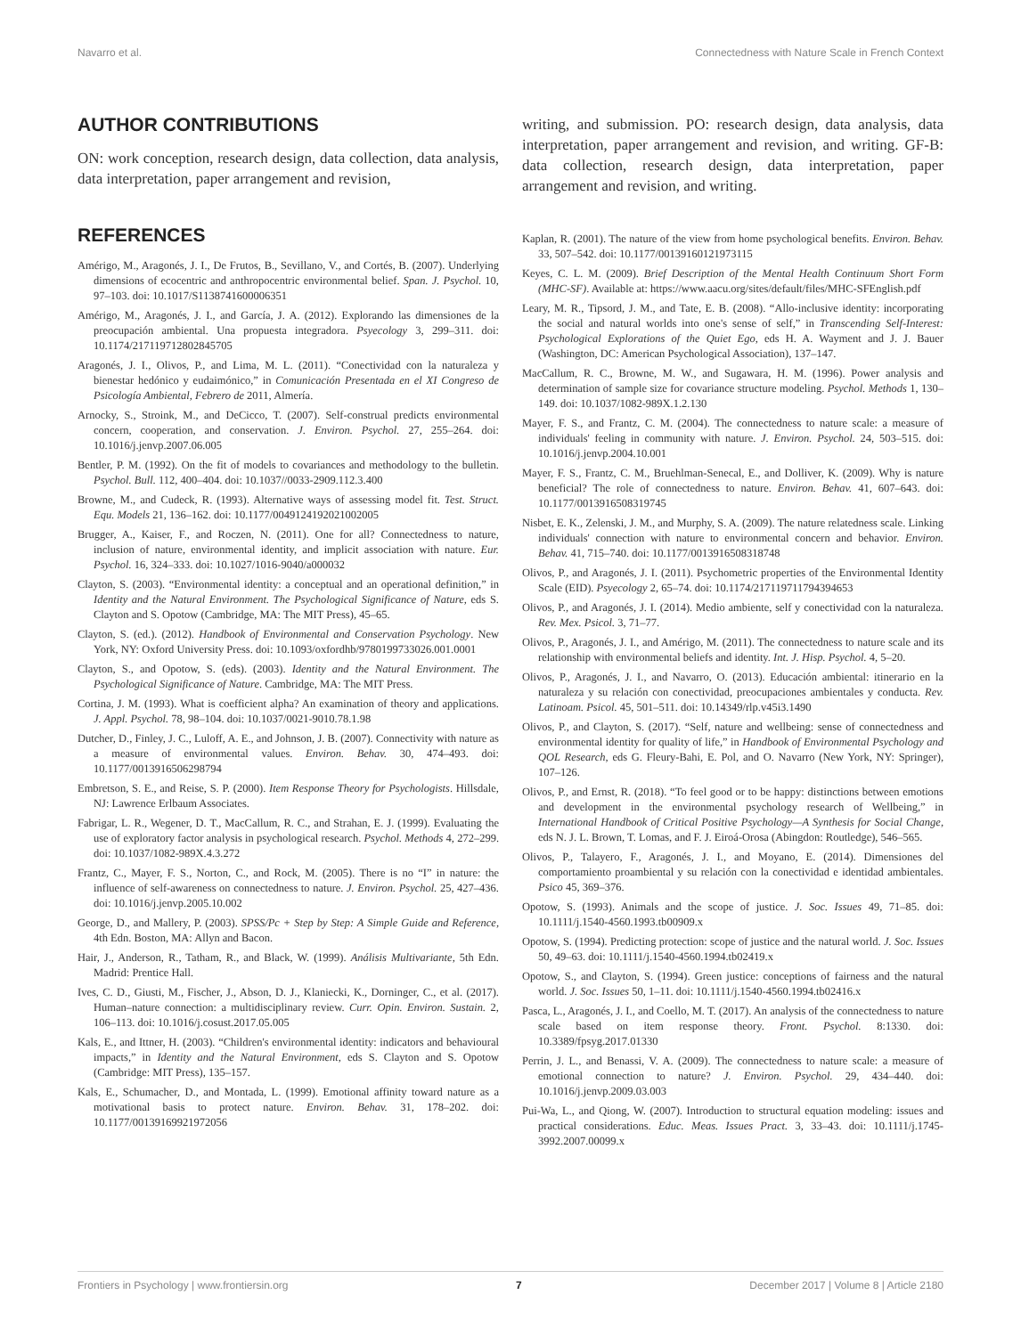Navarro et al. Connectedness with Nature Scale in French Context
AUTHOR CONTRIBUTIONS
ON: work conception, research design, data collection, data analysis, data interpretation, paper arrangement and revision,
REFERENCES
Amérigo, M., Aragonés, J. I., De Frutos, B., Sevillano, V., and Cortés, B. (2007). Underlying dimensions of ecocentric and anthropocentric environmental belief. Span. J. Psychol. 10, 97–103. doi: 10.1017/S1138741600006351
Amérigo, M., Aragonés, J. I., and García, J. A. (2012). Explorando las dimensiones de la preocupación ambiental. Una propuesta integradora. Psyecology 3, 299–311. doi: 10.1174/217119712802845705
Aragonés, J. I., Olivos, P., and Lima, M. L. (2011). “Conectividad con la naturaleza y bienestar hedónico y eudaimónico,” in Comunicación Presentada en el XI Congreso de Psicología Ambiental, Febrero de 2011, Almería.
Arnocky, S., Stroink, M., and DeCicco, T. (2007). Self-construal predicts environmental concern, cooperation, and conservation. J. Environ. Psychol. 27, 255–264. doi: 10.1016/j.jenvp.2007.06.005
Bentler, P. M. (1992). On the fit of models to covariances and methodology to the bulletin. Psychol. Bull. 112, 400–404. doi: 10.1037//0033-2909.112.3.400
Browne, M., and Cudeck, R. (1993). Alternative ways of assessing model fit. Test. Struct. Equ. Models 21, 136–162. doi: 10.1177/0049124192021002005
Brugger, A., Kaiser, F., and Roczen, N. (2011). One for all? Connectedness to nature, inclusion of nature, environmental identity, and implicit association with nature. Eur. Psychol. 16, 324–333. doi: 10.1027/1016-9040/a000032
Clayton, S. (2003). “Environmental identity: a conceptual and an operational definition,” in Identity and the Natural Environment. The Psychological Significance of Nature, eds S. Clayton and S. Opotow (Cambridge, MA: The MIT Press), 45–65.
Clayton, S. (ed.). (2012). Handbook of Environmental and Conservation Psychology. New York, NY: Oxford University Press. doi: 10.1093/oxfordhb/9780199733026.001.0001
Clayton, S., and Opotow, S. (eds). (2003). Identity and the Natural Environment. The Psychological Significance of Nature. Cambridge, MA: The MIT Press.
Cortina, J. M. (1993). What is coefficient alpha? An examination of theory and applications. J. Appl. Psychol. 78, 98–104. doi: 10.1037/0021-9010.78.1.98
Dutcher, D., Finley, J. C., Luloff, A. E., and Johnson, J. B. (2007). Connectivity with nature as a measure of environmental values. Environ. Behav. 30, 474–493. doi: 10.1177/0013916506298794
Embretson, S. E., and Reise, S. P. (2000). Item Response Theory for Psychologists. Hillsdale, NJ: Lawrence Erlbaum Associates.
Fabrigar, L. R., Wegener, D. T., MacCallum, R. C., and Strahan, E. J. (1999). Evaluating the use of exploratory factor analysis in psychological research. Psychol. Methods 4, 272–299. doi: 10.1037/1082-989X.4.3.272
Frantz, C., Mayer, F. S., Norton, C., and Rock, M. (2005). There is no “I” in nature: the influence of self-awareness on connectedness to nature. J. Environ. Psychol. 25, 427–436. doi: 10.1016/j.jenvp.2005.10.002
George, D., and Mallery, P. (2003). SPSS/Pc + Step by Step: A Simple Guide and Reference, 4th Edn. Boston, MA: Allyn and Bacon.
Hair, J., Anderson, R., Tatham, R., and Black, W. (1999). Análisis Multivariante, 5th Edn. Madrid: Prentice Hall.
Ives, C. D., Giusti, M., Fischer, J., Abson, D. J., Klaniecki, K., Dorninger, C., et al. (2017). Human–nature connection: a multidisciplinary review. Curr. Opin. Environ. Sustain. 2, 106–113. doi: 10.1016/j.cosust.2017.05.005
Kals, E., and Ittner, H. (2003). “Children's environmental identity: indicators and behavioural impacts,” in Identity and the Natural Environment, eds S. Clayton and S. Opotow (Cambridge: MIT Press), 135–157.
Kals, E., Schumacher, D., and Montada, L. (1999). Emotional affinity toward nature as a motivational basis to protect nature. Environ. Behav. 31, 178–202. doi: 10.1177/00139169921972056
writing, and submission. PO: research design, data analysis, data interpretation, paper arrangement and revision, and writing. GF-B: data collection, research design, data interpretation, paper arrangement and revision, and writing.
Kaplan, R. (2001). The nature of the view from home psychological benefits. Environ. Behav. 33, 507–542. doi: 10.1177/00139160121973115
Keyes, C. L. M. (2009). Brief Description of the Mental Health Continuum Short Form (MHC-SF). Available at: https://www.aacu.org/sites/default/files/MHC-SFEnglish.pdf
Leary, M. R., Tipsord, J. M., and Tate, E. B. (2008). “Allo-inclusive identity: incorporating the social and natural worlds into one's sense of self,” in Transcending Self-Interest: Psychological Explorations of the Quiet Ego, eds H. A. Wayment and J. J. Bauer (Washington, DC: American Psychological Association), 137–147.
MacCallum, R. C., Browne, M. W., and Sugawara, H. M. (1996). Power analysis and determination of sample size for covariance structure modeling. Psychol. Methods 1, 130–149. doi: 10.1037/1082-989X.1.2.130
Mayer, F. S., and Frantz, C. M. (2004). The connectedness to nature scale: a measure of individuals' feeling in community with nature. J. Environ. Psychol. 24, 503–515. doi: 10.1016/j.jenvp.2004.10.001
Mayer, F. S., Frantz, C. M., Bruehlman-Senecal, E., and Dolliver, K. (2009). Why is nature beneficial? The role of connectedness to nature. Environ. Behav. 41, 607–643. doi: 10.1177/0013916508319745
Nisbet, E. K., Zelenski, J. M., and Murphy, S. A. (2009). The nature relatedness scale. Linking individuals' connection with nature to environmental concern and behavior. Environ. Behav. 41, 715–740. doi: 10.1177/0013916508318748
Olivos, P., and Aragonés, J. I. (2011). Psychometric properties of the Environmental Identity Scale (EID). Psyecology 2, 65–74. doi: 10.1174/217119711794394653
Olivos, P., and Aragonés, J. I. (2014). Medio ambiente, self y conectividad con la naturaleza. Rev. Mex. Psicol. 3, 71–77.
Olivos, P., Aragonés, J. I., and Amérigo, M. (2011). The connectedness to nature scale and its relationship with environmental beliefs and identity. Int. J. Hisp. Psychol. 4, 5–20.
Olivos, P., Aragonés, J. I., and Navarro, O. (2013). Educación ambiental: itinerario en la naturaleza y su relación con conectividad, preocupaciones ambientales y conducta. Rev. Latinoam. Psicol. 45, 501–511. doi: 10.14349/rlp.v45i3.1490
Olivos, P., and Clayton, S. (2017). “Self, nature and wellbeing: sense of connectedness and environmental identity for quality of life,” in Handbook of Environmental Psychology and QOL Research, eds G. Fleury-Bahi, E. Pol, and O. Navarro (New York, NY: Springer), 107–126.
Olivos, P., and Ernst, R. (2018). “To feel good or to be happy: distinctions between emotions and development in the environmental psychology research of Wellbeing,” in International Handbook of Critical Positive Psychology—A Synthesis for Social Change, eds N. J. L. Brown, T. Lomas, and F. J. Eiroá-Orosa (Abingdon: Routledge), 546–565.
Olivos, P., Talayero, F., Aragonés, J. I., and Moyano, E. (2014). Dimensiones del comportamiento proambiental y su relación con la conectividad e identidad ambientales. Psico 45, 369–376.
Opotow, S. (1993). Animals and the scope of justice. J. Soc. Issues 49, 71–85. doi: 10.1111/j.1540-4560.1993.tb00909.x
Opotow, S. (1994). Predicting protection: scope of justice and the natural world. J. Soc. Issues 50, 49–63. doi: 10.1111/j.1540-4560.1994.tb02419.x
Opotow, S., and Clayton, S. (1994). Green justice: conceptions of fairness and the natural world. J. Soc. Issues 50, 1–11. doi: 10.1111/j.1540-4560.1994.tb02416.x
Pasca, L., Aragonés, J. I., and Coello, M. T. (2017). An analysis of the connectedness to nature scale based on item response theory. Front. Psychol. 8:1330. doi: 10.3389/fpsyg.2017.01330
Perrin, J. L., and Benassi, V. A. (2009). The connectedness to nature scale: a measure of emotional connection to nature? J. Environ. Psychol. 29, 434–440. doi: 10.1016/j.jenvp.2009.03.003
Pui-Wa, L., and Qiong, W. (2007). Introduction to structural equation modeling: issues and practical considerations. Educ. Meas. Issues Pract. 3, 33–43. doi: 10.1111/j.1745-3992.2007.00099.x
Frontiers in Psychology | www.frontiersin.org 7 December 2017 | Volume 8 | Article 2180